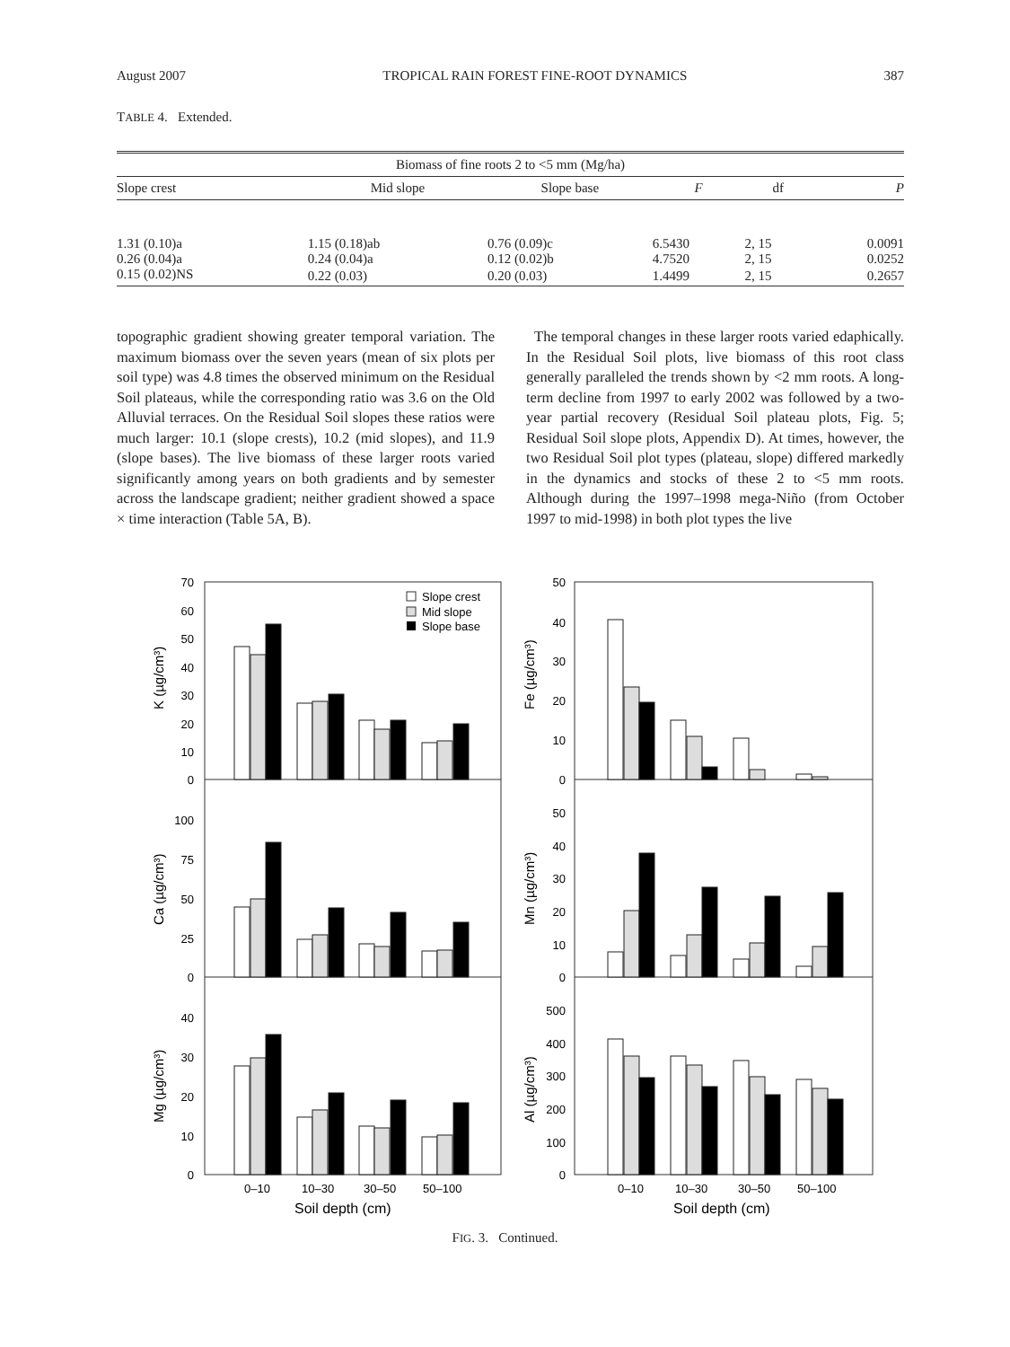August 2007 TROPICAL RAIN FOREST FINE-ROOT DYNAMICS 387
TABLE 4. Extended.
| Biomass of fine roots 2 to <5 mm (Mg/ha) | | | | | |
| --- | --- | --- | --- | --- | --- |
| Slope crest | Mid slope | Slope base | F | df | P |
| 1.31 (0.10)a | 1.15 (0.18)ab | 0.76 (0.09)c | 6.5430 | 2, 15 | 0.0091 |
| 0.26 (0.04)a | 0.24 (0.04)a | 0.12 (0.02)b | 4.7520 | 2, 15 | 0.0252 |
| 0.15 (0.02)NS | 0.22 (0.03) | 0.20 (0.03) | 1.4499 | 2, 15 | 0.2657 |
topographic gradient showing greater temporal variation. The maximum biomass over the seven years (mean of six plots per soil type) was 4.8 times the observed minimum on the Residual Soil plateaus, while the corresponding ratio was 3.6 on the Old Alluvial terraces. On the Residual Soil slopes these ratios were much larger: 10.1 (slope crests), 10.2 (mid slopes), and 11.9 (slope bases). The live biomass of these larger roots varied significantly among years on both gradients and by semester across the landscape gradient; neither gradient showed a space × time interaction (Table 5A, B).
The temporal changes in these larger roots varied edaphically. In the Residual Soil plots, live biomass of this root class generally paralleled the trends shown by <2 mm roots. A long-term decline from 1997 to early 2002 was followed by a two-year partial recovery (Residual Soil plateau plots, Fig. 5; Residual Soil slope plots, Appendix D). At times, however, the two Residual Soil plot types (plateau, slope) differed markedly in the dynamics and stocks of these 2 to <5 mm roots. Although during the 1997–1998 mega-Niño (from October 1997 to mid-1998) in both plot types the live
Slope crest
Mid slope
Slope base
70
60
50
40
30
20
10
0
100
75
50
25
0
40
30
20
10
0
50
40
30
20
10
0
50
40
30
20
10
0
500
400
300
200
100
0
K (µg/cm³)
Ca (µg/cm³)
Mg (µg/cm³)
Fe (µg/cm³)
Mn (µg/cm³)
Al (µg/cm³)
0–10
10–30
30–50
50–100
0–10
10–30
30–50
50–100
Soil depth (cm)
Soil depth (cm)
FIG. 3. Continued.